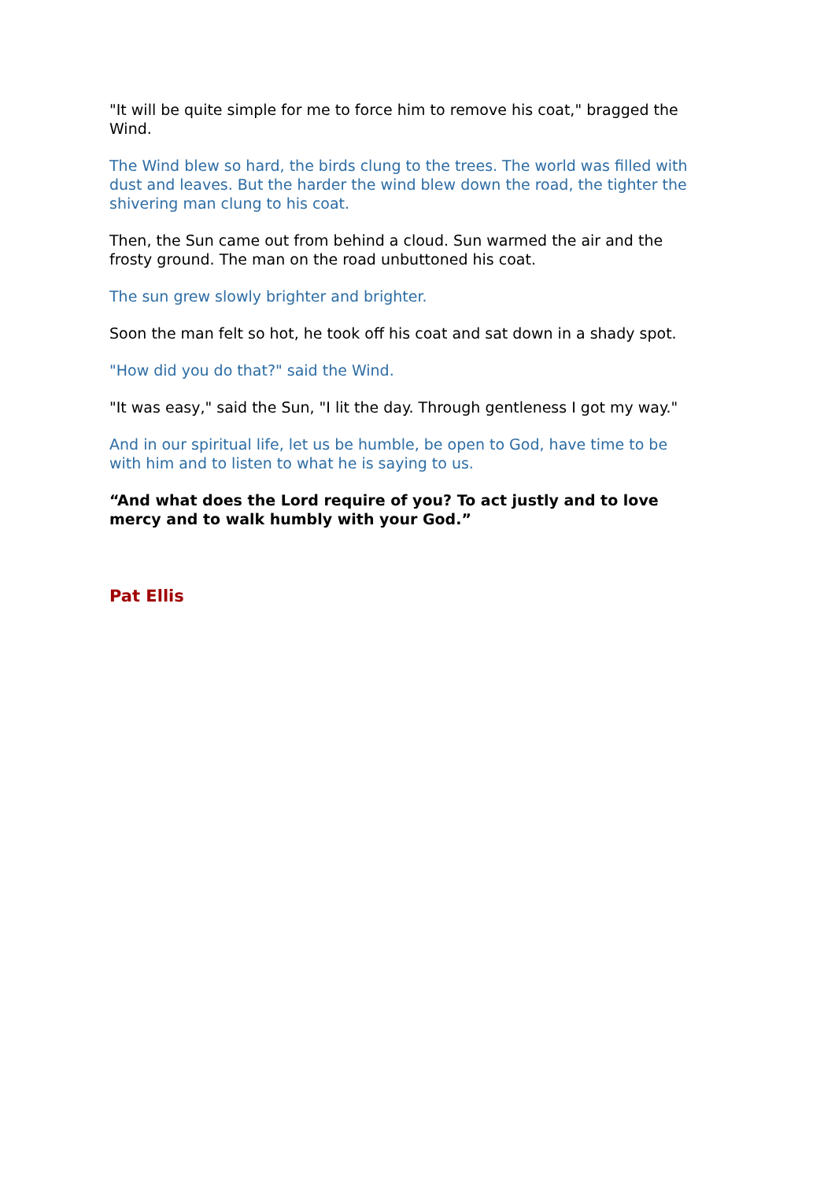"It will be quite simple for me to force him to remove his coat," bragged the Wind.
The Wind blew so hard, the birds clung to the trees. The world was filled with dust and leaves. But the harder the wind blew down the road, the tighter the shivering man clung to his coat.
Then, the Sun came out from behind a cloud. Sun warmed the air and the frosty ground. The man on the road unbuttoned his coat.
The sun grew slowly brighter and brighter.
Soon the man felt so hot, he took off his coat and sat down in a shady spot.
"How did you do that?" said the Wind.
"It was easy," said the Sun, "I lit the day. Through gentleness I got my way."
And in our spiritual life, let us be humble, be open to God, have time to be with him and to listen to what he is saying to us.
“And what does the Lord require of you? To act justly and to love mercy and to walk humbly with your God.”
Pat Ellis